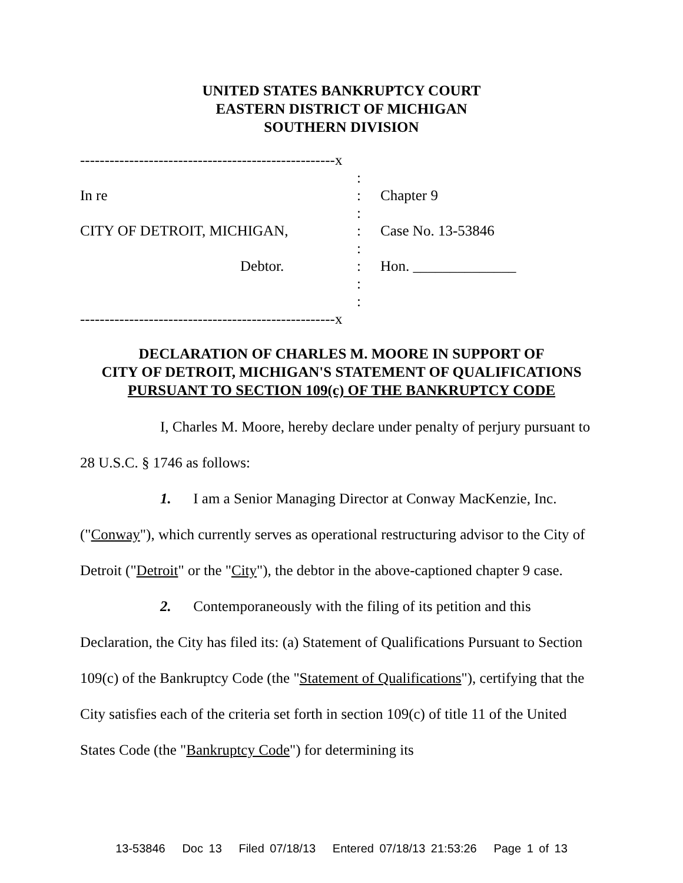UNITED STATES BANKRUPTCY COURT
EASTERN DISTRICT OF MICHIGAN
SOUTHERN DIVISION
| ----------------------------------------------------x | | |
| | : | |
| In re | : | Chapter 9 |
| | : | |
| CITY OF DETROIT, MICHIGAN, | : | Case No. 13-53846 |
| | : | |
| Debtor. | : | Hon. ______________ |
| | : | |
| | : | |
| ----------------------------------------------------x | | |
DECLARATION OF CHARLES M. MOORE IN SUPPORT OF
CITY OF DETROIT, MICHIGAN'S STATEMENT OF QUALIFICATIONS
PURSUANT TO SECTION 109(c) OF THE BANKRUPTCY CODE
I, Charles M. Moore, hereby declare under penalty of perjury pursuant to 28 U.S.C. § 1746 as follows:
1. I am a Senior Managing Director at Conway MacKenzie, Inc. ("Conway"), which currently serves as operational restructuring advisor to the City of Detroit ("Detroit" or the "City"), the debtor in the above-captioned chapter 9 case.
2. Contemporaneously with the filing of its petition and this Declaration, the City has filed its: (a) Statement of Qualifications Pursuant to Section 109(c) of the Bankruptcy Code (the "Statement of Qualifications"), certifying that the City satisfies each of the criteria set forth in section 109(c) of title 11 of the United States Code (the "Bankruptcy Code") for determining its
13-53846 Doc 13 Filed 07/18/13 Entered 07/18/13 21:53:26 Page 1 of 13